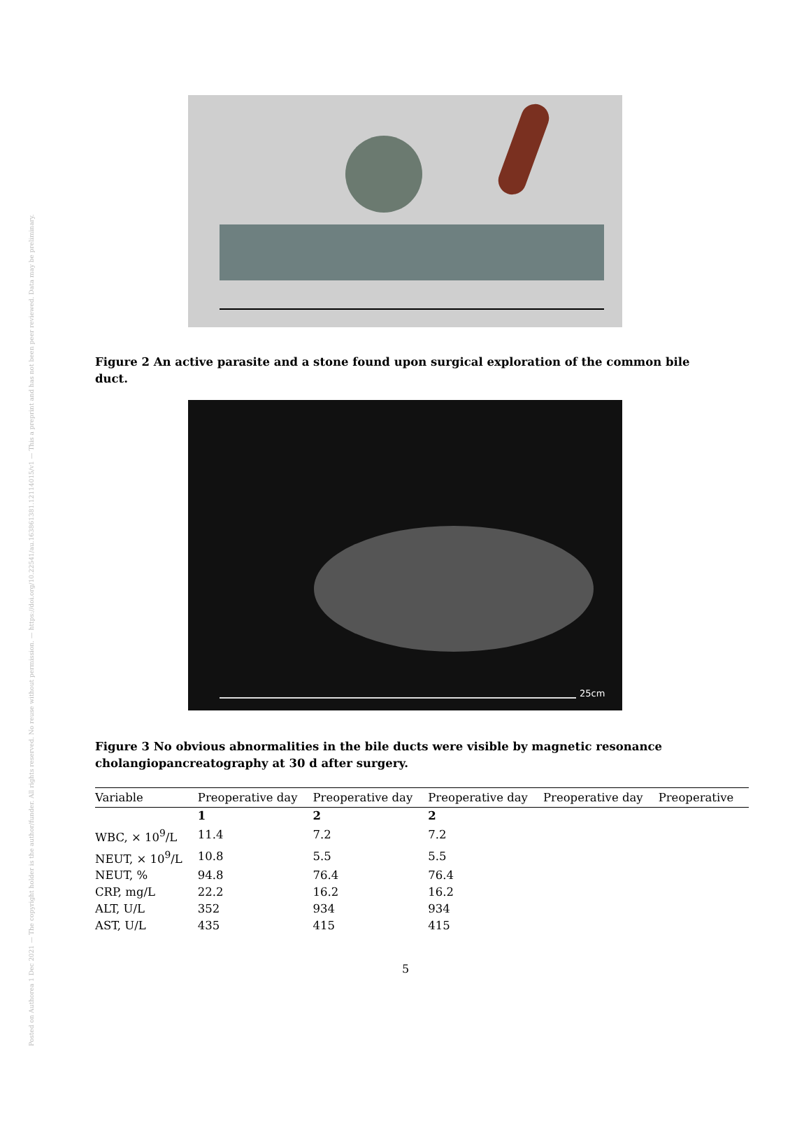Posted on Authorea 1 Dec 2021 — The copyright holder is the author/funder. All rights reserved. No reuse without permission. — https://doi.org/10.22541/au.163861381.12114015/v1 — This a preprint and has not been peer reviewed. Data may be preliminary.
Figure 2 An active parasite and a stone found upon surgical exploration of the common bile duct.
25cm
Figure 3 No obvious abnormalities in the bile ducts were visible by magnetic resonance cholangiopancreatography at 30 d after surgery.
| Variable | Preoperative day | Preoperative day | Preoperative day | Preoperative day | Preoperative |
| --- | --- | --- | --- | --- | --- |
| | 1 | 2 | 2 | | |
| WBC, × 10<sup>9</sup>/L | 11.4 | 7.2 | 7.2 | | |
| NEUT, × 10<sup>9</sup>/L | 10.8 | 5.5 | 5.5 | | |
| NEUT, % | 94.8 | 76.4 | 76.4 | | |
| CRP, mg/L | 22.2 | 16.2 | 16.2 | | |
| ALT, U/L | 352 | 934 | 934 | | |
| AST, U/L | 435 | 415 | 415 | | |
5